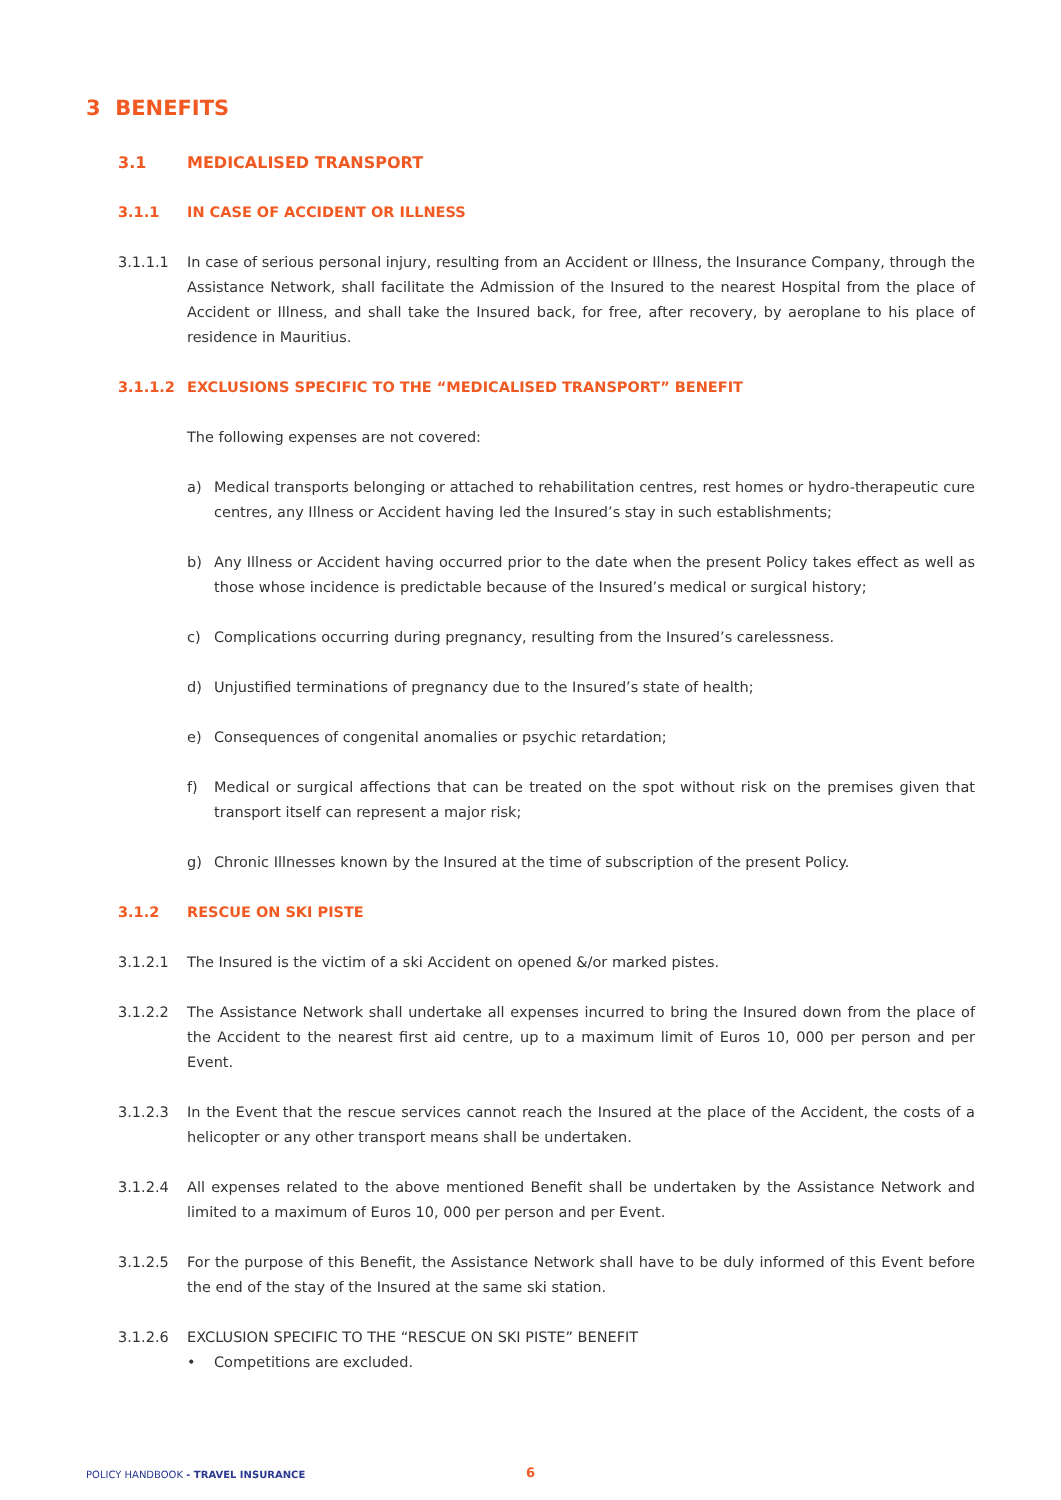3 BENEFITS
3.1 MEDICALISED TRANSPORT
3.1.1 IN CASE OF ACCIDENT OR ILLNESS
3.1.1.1 In case of serious personal injury, resulting from an Accident or Illness, the Insurance Company, through the Assistance Network, shall facilitate the Admission of the Insured to the nearest Hospital from the place of Accident or Illness, and shall take the Insured back, for free, after recovery, by aeroplane to his place of residence in Mauritius.
3.1.1.2 EXCLUSIONS SPECIFIC TO THE “MEDICALISED TRANSPORT” BENEFIT
The following expenses are not covered:
a) Medical transports belonging or attached to rehabilitation centres, rest homes or hydro-therapeutic cure centres, any Illness or Accident having led the Insured’s stay in such establishments;
b) Any Illness or Accident having occurred prior to the date when the present Policy takes effect as well as those whose incidence is predictable because of the Insured’s medical or surgical history;
c) Complications occurring during pregnancy, resulting from the Insured’s carelessness.
d) Unjustified terminations of pregnancy due to the Insured’s state of health;
e) Consequences of congenital anomalies or psychic retardation;
f) Medical or surgical affections that can be treated on the spot without risk on the premises given that transport itself can represent a major risk;
g) Chronic Illnesses known by the Insured at the time of subscription of the present Policy.
3.1.2 RESCUE ON SKI PISTE
3.1.2.1 The Insured is the victim of a ski Accident on opened &/or marked pistes.
3.1.2.2 The Assistance Network shall undertake all expenses incurred to bring the Insured down from the place of the Accident to the nearest first aid centre, up to a maximum limit of Euros 10, 000 per person and per Event.
3.1.2.3 In the Event that the rescue services cannot reach the Insured at the place of the Accident, the costs of a helicopter or any other transport means shall be undertaken.
3.1.2.4 All expenses related to the above mentioned Benefit shall be undertaken by the Assistance Network and limited to a maximum of Euros 10, 000 per person and per Event.
3.1.2.5 For the purpose of this Benefit, the Assistance Network shall have to be duly informed of this Event before the end of the stay of the Insured at the same ski station.
3.1.2.6 EXCLUSION SPECIFIC TO THE “RESCUE ON SKI PISTE” BENEFIT
• Competitions are excluded.
POLICY HANDBOOK - TRAVEL INSURANCE
6